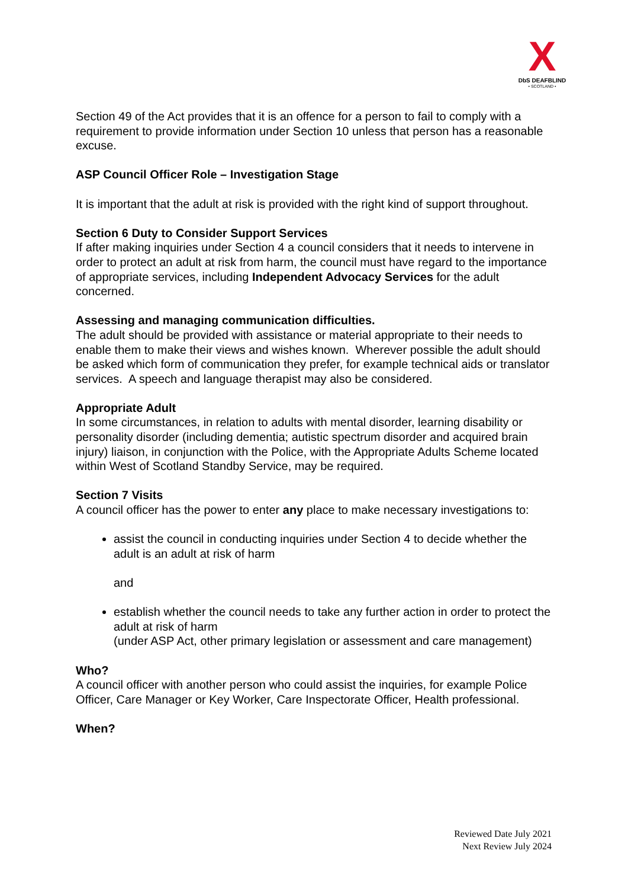X
DbS DEAFBLIND
• SCOTLAND •
Section 49 of the Act provides that it is an offence for a person to fail to comply with a requirement to provide information under Section 10 unless that person has a reasonable excuse.
ASP Council Officer Role – Investigation Stage
It is important that the adult at risk is provided with the right kind of support throughout.
Section 6 Duty to Consider Support Services
If after making inquiries under Section 4 a council considers that it needs to intervene in order to protect an adult at risk from harm, the council must have regard to the importance of appropriate services, including Independent Advocacy Services for the adult concerned.
Assessing and managing communication difficulties.
The adult should be provided with assistance or material appropriate to their needs to enable them to make their views and wishes known. Wherever possible the adult should be asked which form of communication they prefer, for example technical aids or translator services. A speech and language therapist may also be considered.
Appropriate Adult
In some circumstances, in relation to adults with mental disorder, learning disability or personality disorder (including dementia; autistic spectrum disorder and acquired brain injury) liaison, in conjunction with the Police, with the Appropriate Adults Scheme located within West of Scotland Standby Service, may be required.
Section 7 Visits
A council officer has the power to enter any place to make necessary investigations to:
assist the council in conducting inquiries under Section 4 to decide whether the adult is an adult at risk of harm
and
establish whether the council needs to take any further action in order to protect the adult at risk of harm
(under ASP Act, other primary legislation or assessment and care management)
Who?
A council officer with another person who could assist the inquiries, for example Police Officer, Care Manager or Key Worker, Care Inspectorate Officer, Health professional.
When?
Reviewed Date July 2021
Next Review July 2024